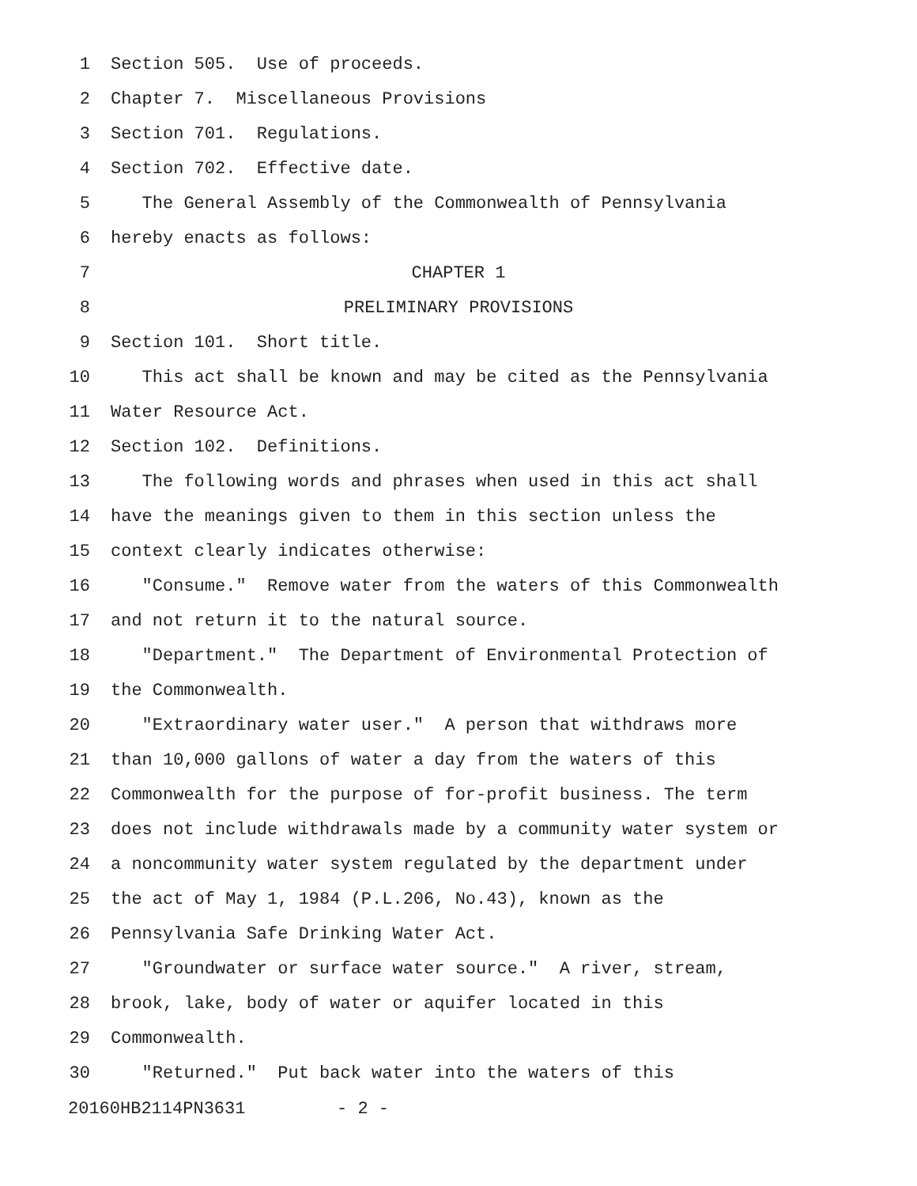1 Section 505. Use of proceeds.
2 Chapter 7. Miscellaneous Provisions
3 Section 701. Regulations.
4 Section 702. Effective date.
5 The General Assembly of the Commonwealth of Pennsylvania
6 hereby enacts as follows:
7 CHAPTER 1
8 PRELIMINARY PROVISIONS
9 Section 101. Short title.
10 This act shall be known and may be cited as the Pennsylvania
11 Water Resource Act.
12 Section 102. Definitions.
13 The following words and phrases when used in this act shall
14 have the meanings given to them in this section unless the
15 context clearly indicates otherwise:
16 "Consume." Remove water from the waters of this Commonwealth
17 and not return it to the natural source.
18 "Department." The Department of Environmental Protection of
19 the Commonwealth.
20 "Extraordinary water user." A person that withdraws more
21 than 10,000 gallons of water a day from the waters of this
22 Commonwealth for the purpose of for-profit business. The term
23 does not include withdrawals made by a community water system or
24 a noncommunity water system regulated by the department under
25 the act of May 1, 1984 (P.L.206, No.43), known as the
26 Pennsylvania Safe Drinking Water Act.
27 "Groundwater or surface water source." A river, stream,
28 brook, lake, body of water or aquifer located in this
29 Commonwealth.
30 "Returned." Put back water into the waters of this
20160HB2114PN3631 - 2 -